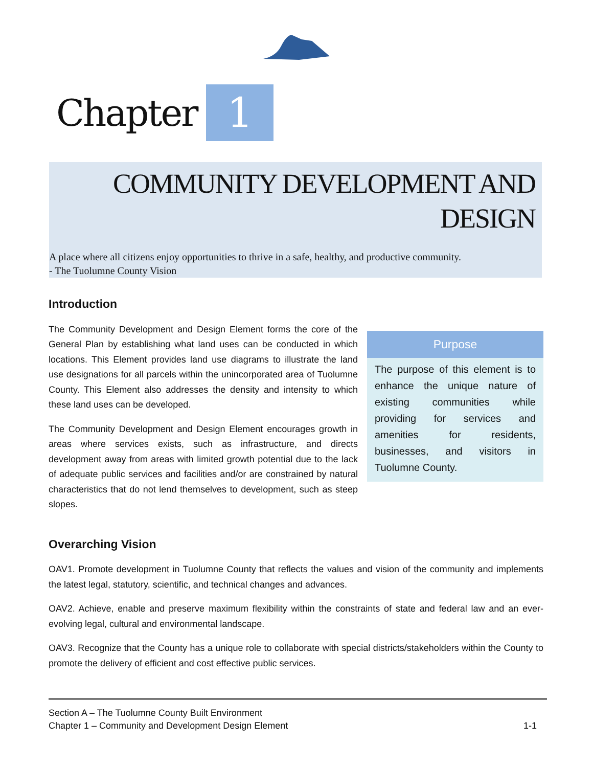Chapter 1
COMMUNITY DEVELOPMENT AND DESIGN
A place where all citizens enjoy opportunities to thrive in a safe, healthy, and productive community.
- The Tuolumne County Vision
Introduction
Purpose
The purpose of this element is to enhance the unique nature of existing communities while providing for services and amenities for residents, businesses, and visitors in Tuolumne County.
The Community Development and Design Element forms the core of the General Plan by establishing what land uses can be conducted in which locations. This Element provides land use diagrams to illustrate the land use designations for all parcels within the unincorporated area of Tuolumne County. This Element also addresses the density and intensity to which these land uses can be developed.
The Community Development and Design Element encourages growth in areas where services exists, such as infrastructure, and directs development away from areas with limited growth potential due to the lack of adequate public services and facilities and/or are constrained by natural characteristics that do not lend themselves to development, such as steep slopes.
Overarching Vision
OAV1. Promote development in Tuolumne County that reflects the values and vision of the community and implements the latest legal, statutory, scientific, and technical changes and advances.
OAV2. Achieve, enable and preserve maximum flexibility within the constraints of state and federal law and an ever-evolving legal, cultural and environmental landscape.
OAV3. Recognize that the County has a unique role to collaborate with special districts/stakeholders within the County to promote the delivery of efficient and cost effective public services.
Section A – The Tuolumne County Built Environment
Chapter 1 – Community and Development Design Element 1-1